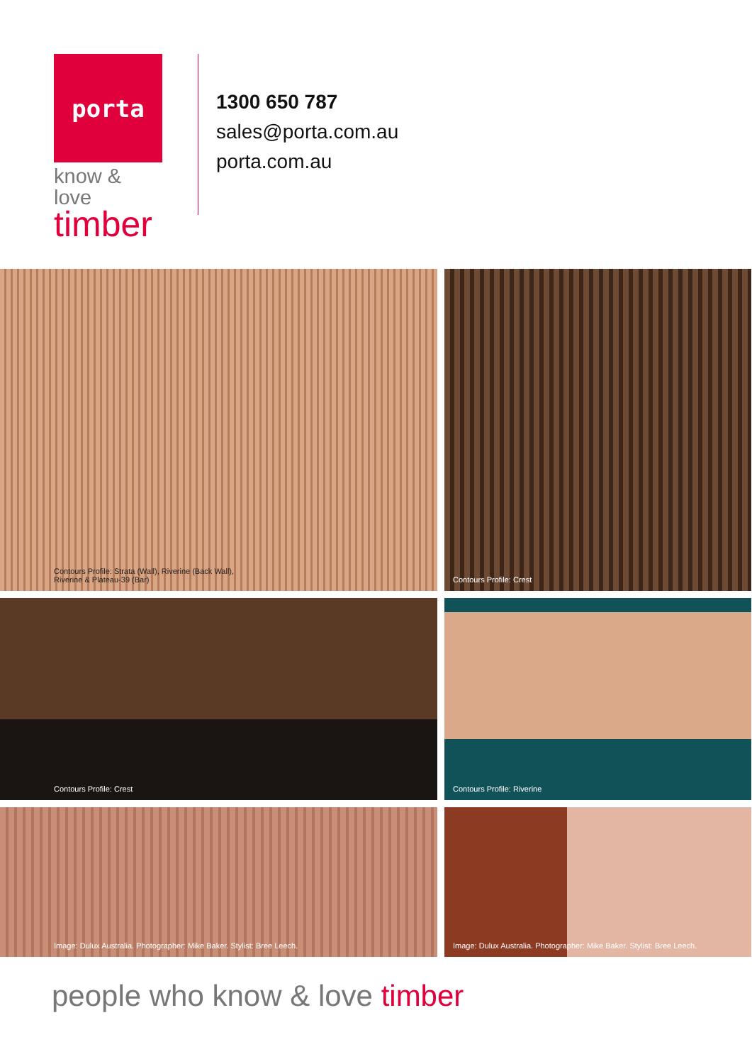porta
know & love
timber
1300 650 787
sales@porta.com.au
porta.com.au
Contours Profile: Strata (Wall), Riverine (Back Wall),
Riverine & Plateau-39 (Bar)
Contours Profile: Crest
Contours Profile: Crest
Contours Profile: Riverine
Image: Dulux Australia. Photographer: Mike Baker. Stylist: Bree Leech.
Image: Dulux Australia. Photographer: Mike Baker. Stylist: Bree Leech.
people who know & love timber